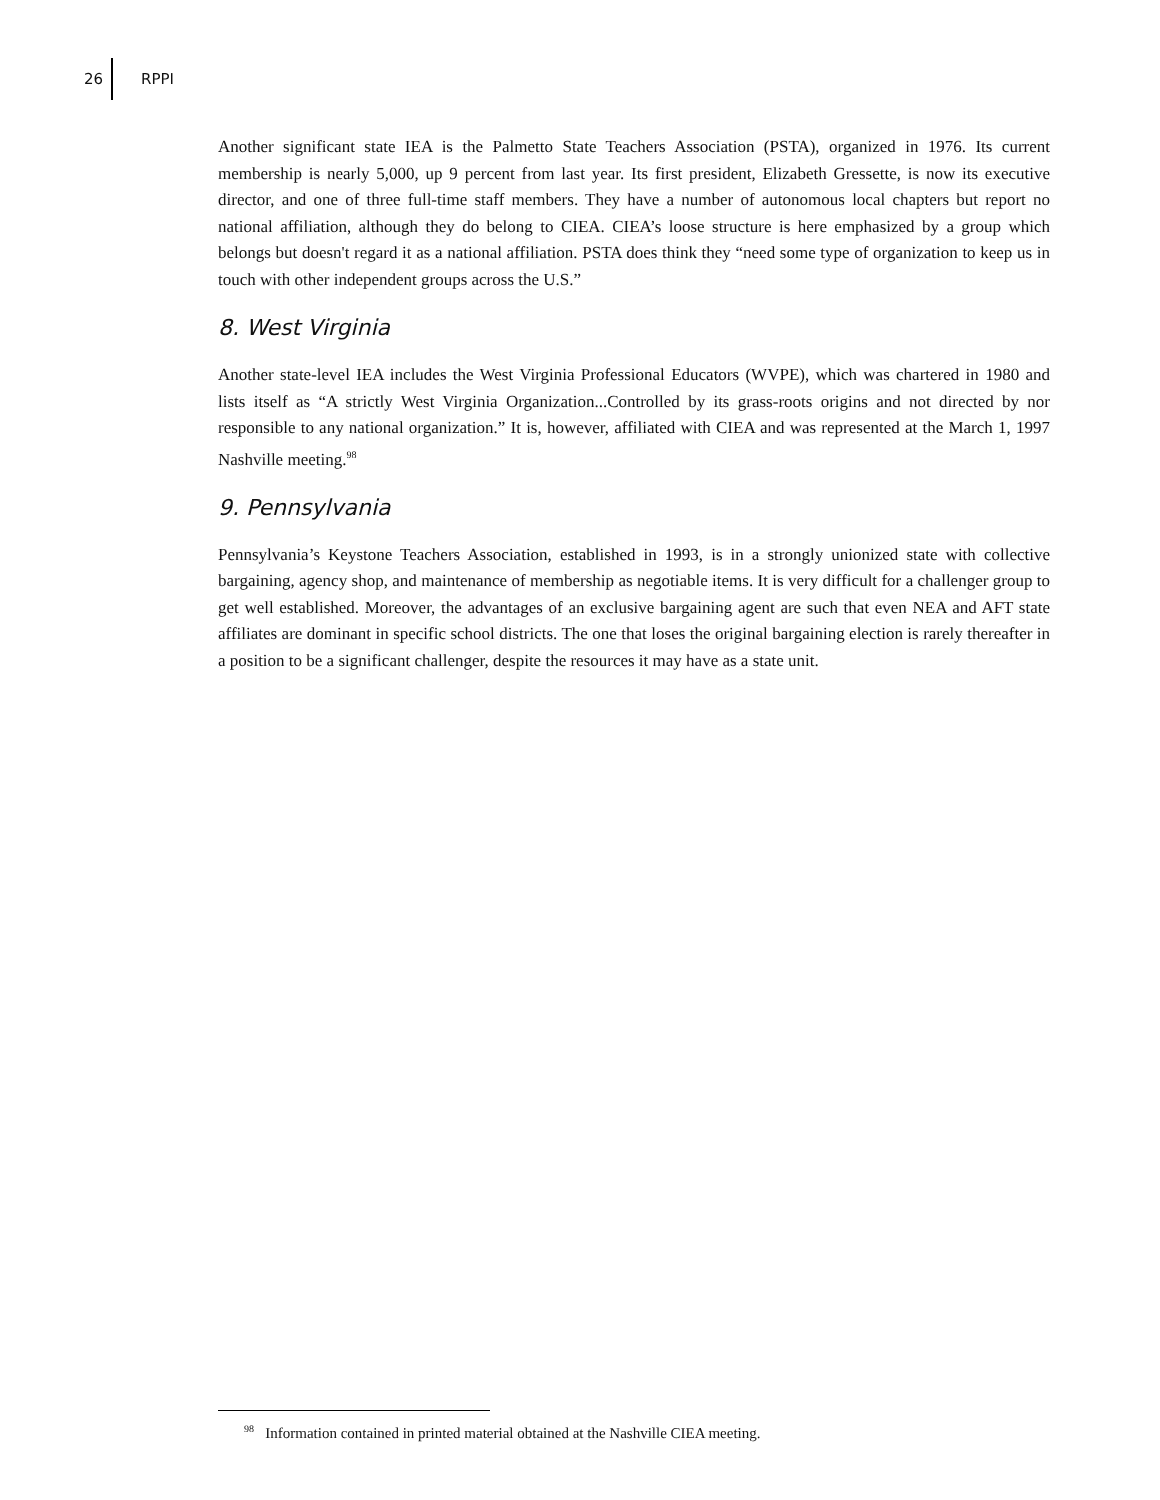26 RPPI
Another significant state IEA is the Palmetto State Teachers Association (PSTA), organized in 1976. Its current membership is nearly 5,000, up 9 percent from last year. Its first president, Elizabeth Gressette, is now its executive director, and one of three full-time staff members. They have a number of autonomous local chapters but report no national affiliation, although they do belong to CIEA. CIEA’s loose structure is here emphasized by a group which belongs but doesn't regard it as a national affiliation. PSTA does think they “need some type of organization to keep us in touch with other independent groups across the U.S.”
8. West Virginia
Another state-level IEA includes the West Virginia Professional Educators (WVPE), which was chartered in 1980 and lists itself as “A strictly West Virginia Organization...Controlled by its grass-roots origins and not directed by nor responsible to any national organization.” It is, however, affiliated with CIEA and was represented at the March 1, 1997 Nashville meeting.<sup>98</sup>
9. Pennsylvania
Pennsylvania’s Keystone Teachers Association, established in 1993, is in a strongly unionized state with collective bargaining, agency shop, and maintenance of membership as negotiable items. It is very difficult for a challenger group to get well established. Moreover, the advantages of an exclusive bargaining agent are such that even NEA and AFT state affiliates are dominant in specific school districts. The one that loses the original bargaining election is rarely thereafter in a position to be a significant challenger, despite the resources it may have as a state unit.
<sup>98</sup> Information contained in printed material obtained at the Nashville CIEA meeting.